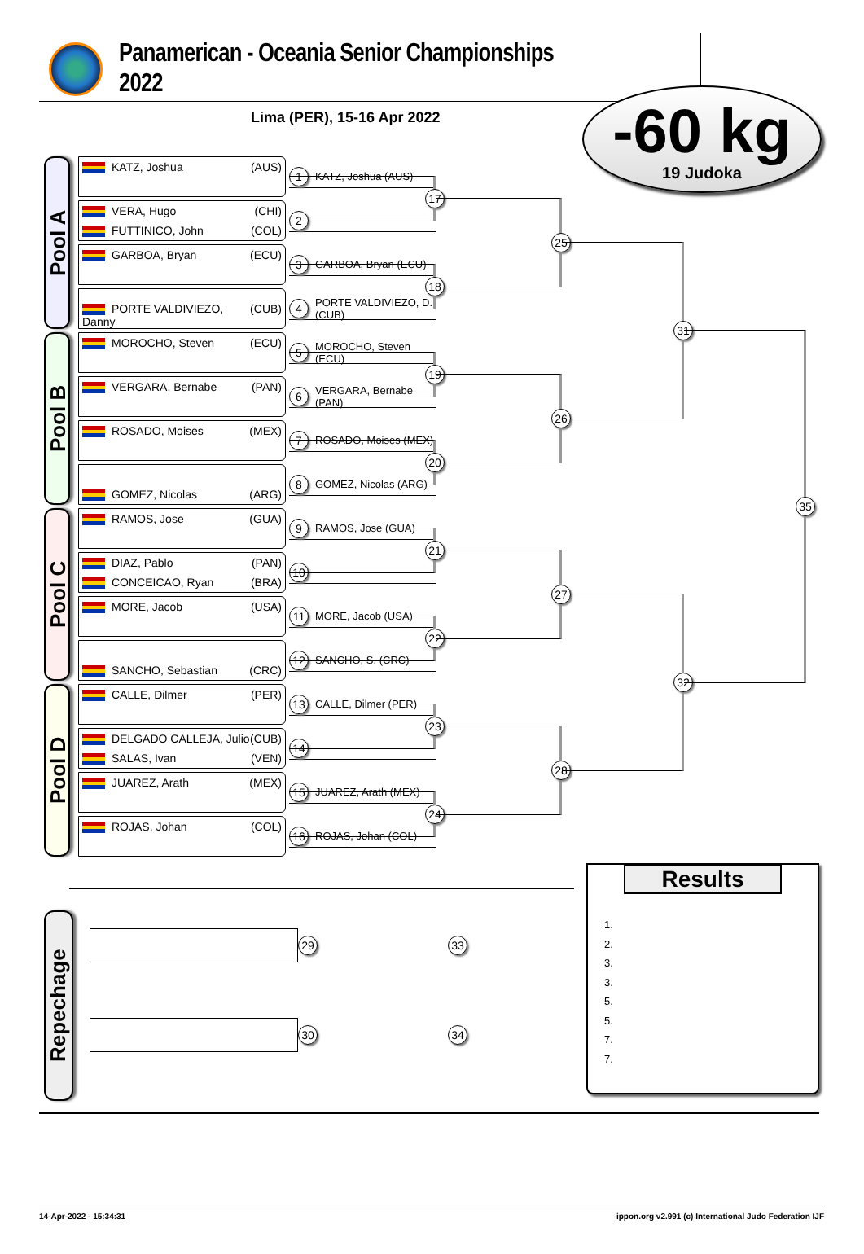Panamerican - Oceania Senior Championships 2022
Lima (PER), 15-16 Apr 2022
-60 kg
19 Judoka
Pool A
KATZ, Joshua (AUS)
1 KATZ, Joshua (AUS)
VERA, Hugo (CHI)
FUTTINICO, John (COL)
2
GARBOA, Bryan (ECU)
3 GARBOA, Bryan (ECU)
PORTE VALDIVIEZO, Danny (CUB)
4 PORTE VALDIVIEZO, D. (CUB)
Pool B
MOROCHO, Steven (ECU)
5 MOROCHO, Steven (ECU)
VERGARA, Bernabe (PAN)
6 VERGARA, Bernabe (PAN)
ROSADO, Moises (MEX)
7 ROSADO, Moises (MEX)
GOMEZ, Nicolas (ARG)
8 GOMEZ, Nicolas (ARG)
Pool C
RAMOS, Jose (GUA)
9 RAMOS, Jose (GUA)
DIAZ, Pablo (PAN)
CONCEICAO, Ryan (BRA)
10
MORE, Jacob (USA)
11 MORE, Jacob (USA)
SANCHO, Sebastian (CRC)
12 SANCHO, S. (CRC)
Pool D
CALLE, Dilmer (PER)
13 CALLE, Dilmer (PER)
DELGADO CALLEJA, Julio (CUB)
SALAS, Ivan (VEN)
14
JUAREZ, Arath (MEX)
15 JUAREZ, Arath (MEX)
ROJAS, Johan (COL)
16 ROJAS, Johan (COL)
17
18
19
20
21
22
23
24
25
26
27
28
31
32
35
Repechage
29 33
30 34
Results
1.
2.
3.
3.
5.
5.
7.
7.
14-Apr-2022 - 15:34:31 ippon.org v2.991 (c) International Judo Federation IJF